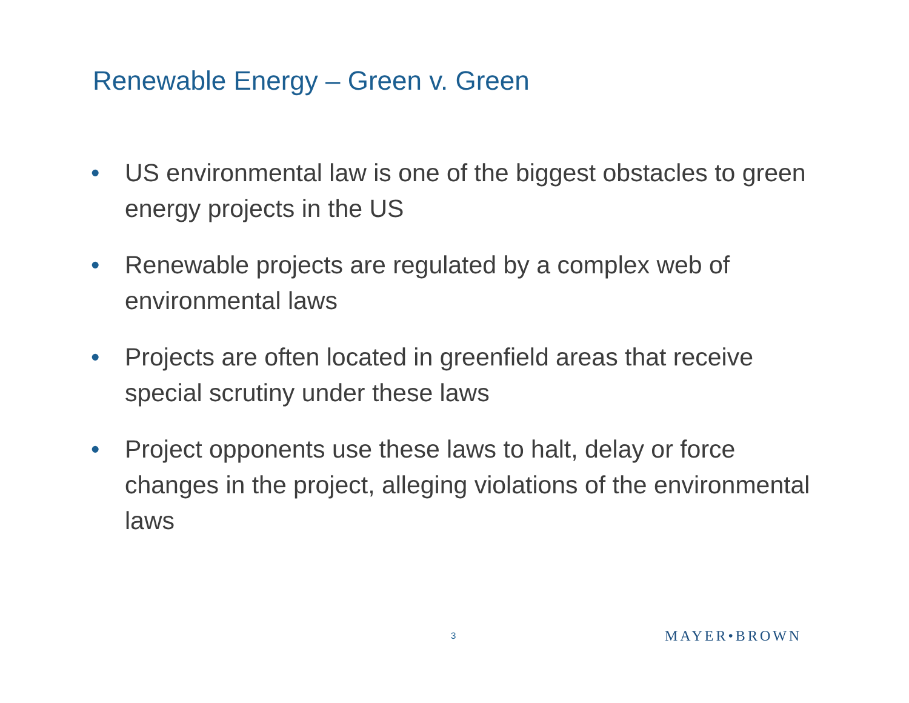Renewable Energy – Green v. Green
• US environmental law is one of the biggest obstacles to green energy projects in the US
• Renewable projects are regulated by a complex web of environmental laws
• Projects are often located in greenfield areas that receive special scrutiny under these laws
• Project opponents use these laws to halt, delay or force changes in the project, alleging violations of the environmental laws
3
MAYER•BROWN